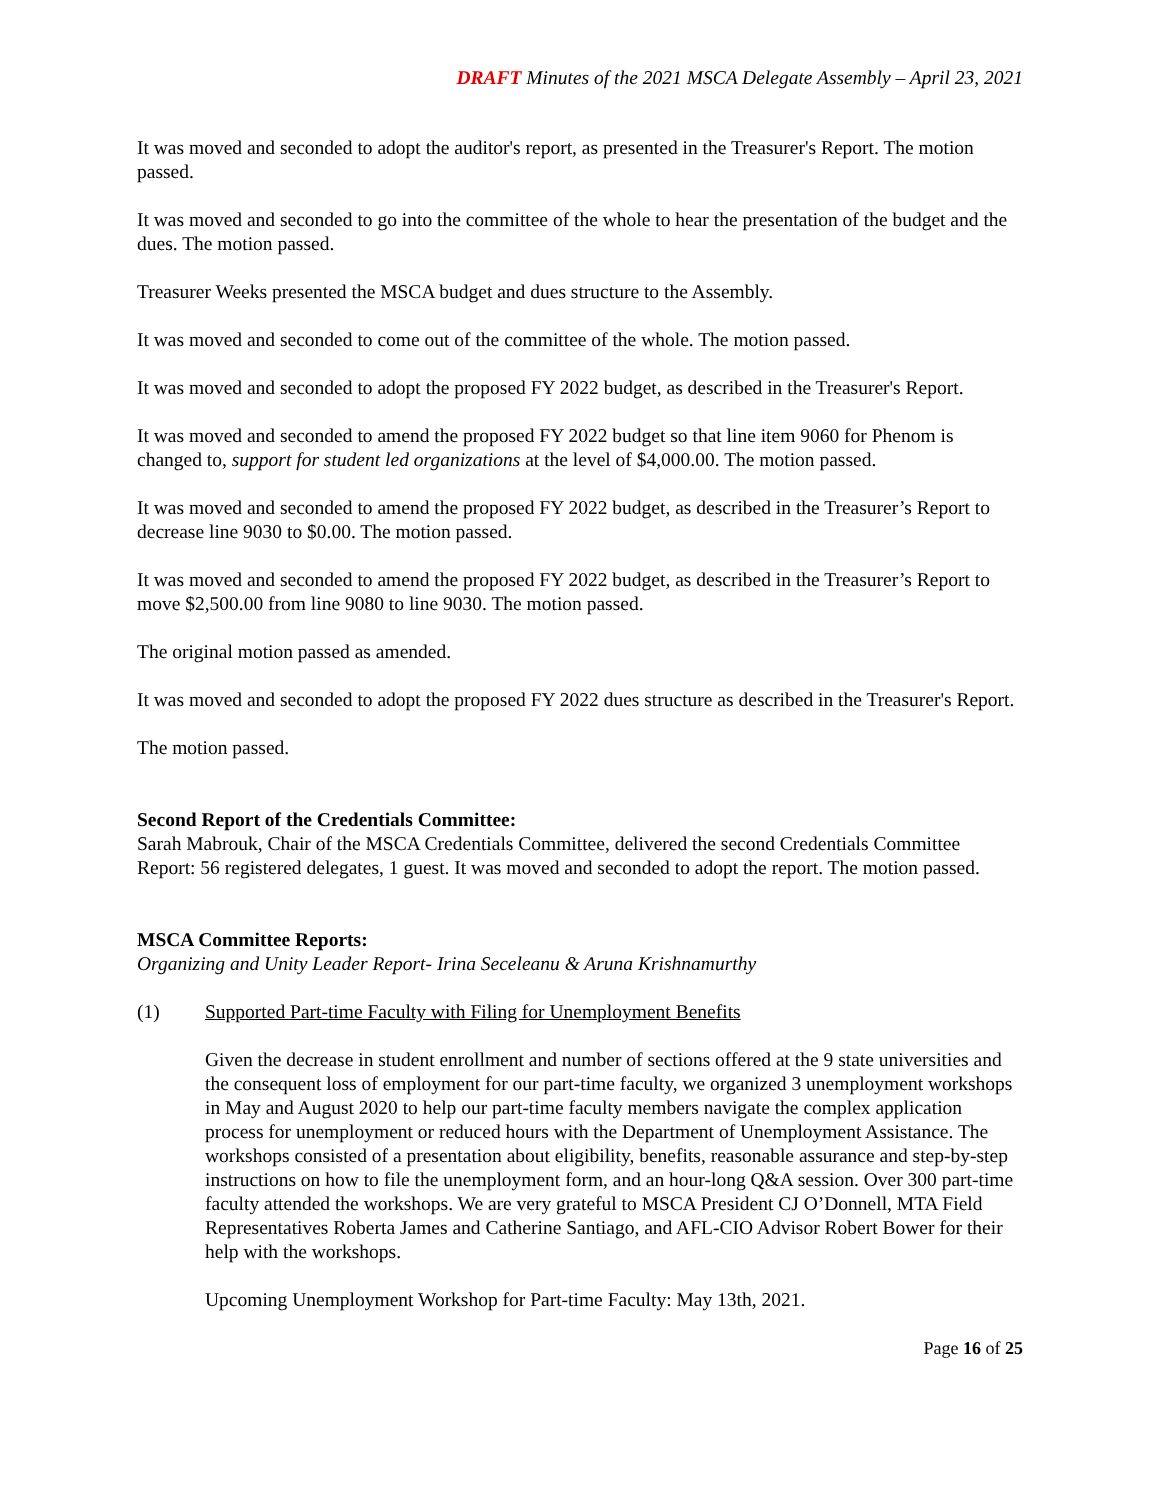DRAFT Minutes of the 2021 MSCA Delegate Assembly – April 23, 2021
It was moved and seconded to adopt the auditor's report, as presented in the Treasurer's Report. The motion passed.
It was moved and seconded to go into the committee of the whole to hear the presentation of the budget and the dues. The motion passed.
Treasurer Weeks presented the MSCA budget and dues structure to the Assembly.
It was moved and seconded to come out of the committee of the whole. The motion passed.
It was moved and seconded to adopt the proposed FY 2022 budget, as described in the Treasurer's Report.
It was moved and seconded to amend the proposed FY 2022 budget so that line item 9060 for Phenom is changed to, support for student led organizations at the level of $4,000.00. The motion passed.
It was moved and seconded to amend the proposed FY 2022 budget, as described in the Treasurer’s Report to decrease line 9030 to $0.00. The motion passed.
It was moved and seconded to amend the proposed FY 2022 budget, as described in the Treasurer’s Report to move $2,500.00 from line 9080 to line 9030. The motion passed.
The original motion passed as amended.
It was moved and seconded to adopt the proposed FY 2022 dues structure as described in the Treasurer's Report.
The motion passed.
Second Report of the Credentials Committee:
Sarah Mabrouk, Chair of the MSCA Credentials Committee, delivered the second Credentials Committee Report: 56 registered delegates, 1 guest. It was moved and seconded to adopt the report. The motion passed.
MSCA Committee Reports:
Organizing and Unity Leader Report- Irina Seceleanu & Aruna Krishnamurthy
(1) Supported Part-time Faculty with Filing for Unemployment Benefits
Given the decrease in student enrollment and number of sections offered at the 9 state universities and the consequent loss of employment for our part-time faculty, we organized 3 unemployment workshops in May and August 2020 to help our part-time faculty members navigate the complex application process for unemployment or reduced hours with the Department of Unemployment Assistance. The workshops consisted of a presentation about eligibility, benefits, reasonable assurance and step-by-step instructions on how to file the unemployment form, and an hour-long Q&A session. Over 300 part-time faculty attended the workshops. We are very grateful to MSCA President CJ O’Donnell, MTA Field Representatives Roberta James and Catherine Santiago, and AFL-CIO Advisor Robert Bower for their help with the workshops.
Upcoming Unemployment Workshop for Part-time Faculty: May 13th, 2021.
Page 16 of 25